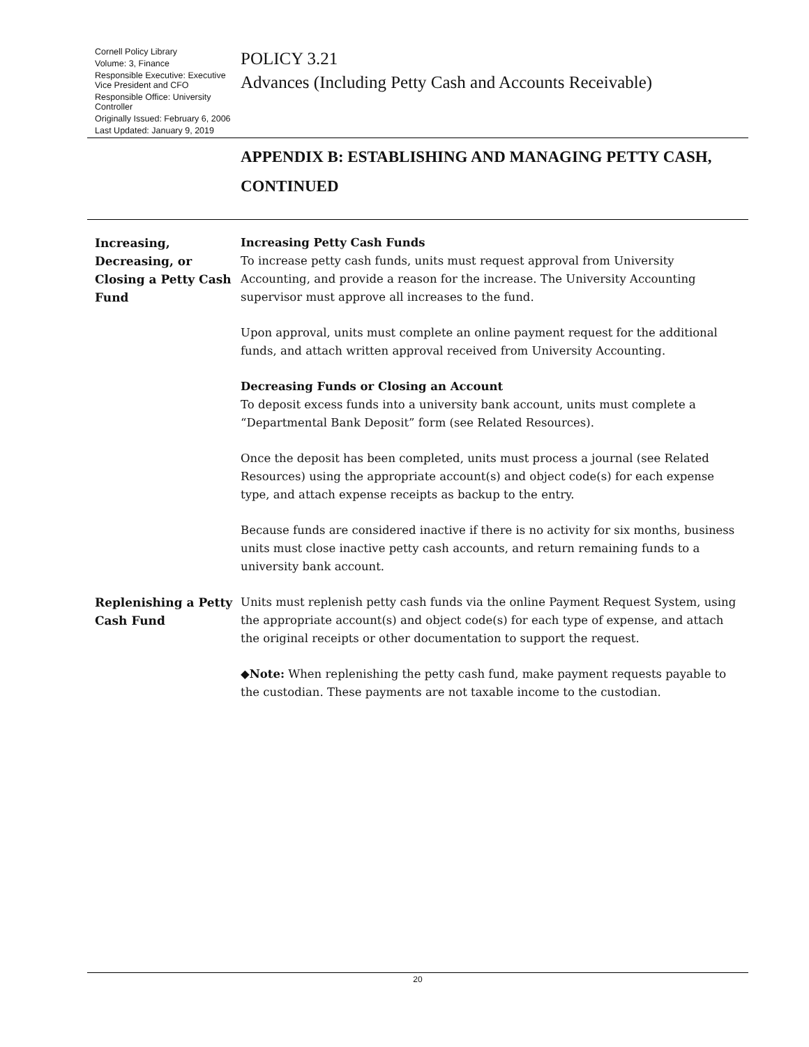Cornell Policy Library
Volume: 3, Finance
Responsible Executive: Executive Vice President and CFO
Responsible Office: University Controller
Originally Issued: February 6, 2006
Last Updated: January 9, 2019
POLICY 3.21
Advances (Including Petty Cash and Accounts Receivable)
APPENDIX B: ESTABLISHING AND MANAGING PETTY CASH,
CONTINUED
Increasing, Decreasing, or Closing a Petty Cash Fund
Increasing Petty Cash Funds
To increase petty cash funds, units must request approval from University Accounting, and provide a reason for the increase. The University Accounting supervisor must approve all increases to the fund.
Upon approval, units must complete an online payment request for the additional funds, and attach written approval received from University Accounting.
Decreasing Funds or Closing an Account
To deposit excess funds into a university bank account, units must complete a “Departmental Bank Deposit” form (see Related Resources).
Once the deposit has been completed, units must process a journal (see Related Resources) using the appropriate account(s) and object code(s) for each expense type, and attach expense receipts as backup to the entry.
Because funds are considered inactive if there is no activity for six months, business units must close inactive petty cash accounts, and return remaining funds to a university bank account.
Replenishing a Petty Cash Fund
Units must replenish petty cash funds via the online Payment Request System, using the appropriate account(s) and object code(s) for each type of expense, and attach the original receipts or other documentation to support the request.
◆Note: When replenishing the petty cash fund, make payment requests payable to the custodian. These payments are not taxable income to the custodian.
20